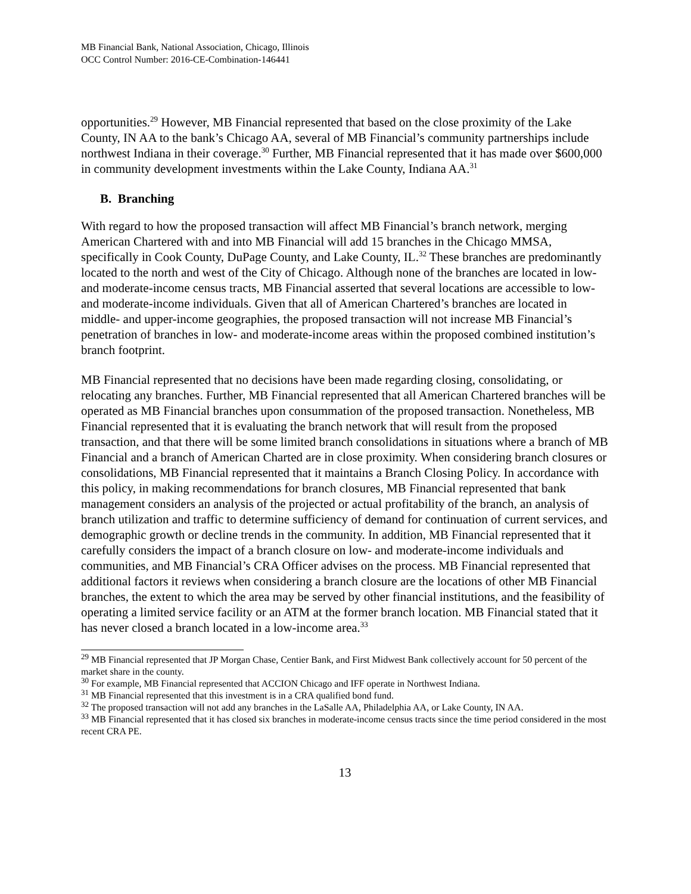MB Financial Bank, National Association, Chicago, Illinois
OCC Control Number: 2016-CE-Combination-146441
opportunities.<sup>29</sup> However, MB Financial represented that based on the close proximity of the Lake County, IN AA to the bank’s Chicago AA, several of MB Financial’s community partnerships include northwest Indiana in their coverage.<sup>30</sup> Further, MB Financial represented that it has made over $600,000 in community development investments within the Lake County, Indiana AA.<sup>31</sup>
B. Branching
With regard to how the proposed transaction will affect MB Financial’s branch network, merging American Chartered with and into MB Financial will add 15 branches in the Chicago MMSA, specifically in Cook County, DuPage County, and Lake County, IL.<sup>32</sup> These branches are predominantly located to the north and west of the City of Chicago. Although none of the branches are located in low- and moderate-income census tracts, MB Financial asserted that several locations are accessible to low- and moderate-income individuals. Given that all of American Chartered’s branches are located in middle- and upper-income geographies, the proposed transaction will not increase MB Financial’s penetration of branches in low- and moderate-income areas within the proposed combined institution’s branch footprint.
MB Financial represented that no decisions have been made regarding closing, consolidating, or relocating any branches. Further, MB Financial represented that all American Chartered branches will be operated as MB Financial branches upon consummation of the proposed transaction. Nonetheless, MB Financial represented that it is evaluating the branch network that will result from the proposed transaction, and that there will be some limited branch consolidations in situations where a branch of MB Financial and a branch of American Charted are in close proximity. When considering branch closures or consolidations, MB Financial represented that it maintains a Branch Closing Policy. In accordance with this policy, in making recommendations for branch closures, MB Financial represented that bank management considers an analysis of the projected or actual profitability of the branch, an analysis of branch utilization and traffic to determine sufficiency of demand for continuation of current services, and demographic growth or decline trends in the community. In addition, MB Financial represented that it carefully considers the impact of a branch closure on low- and moderate-income individuals and communities, and MB Financial’s CRA Officer advises on the process. MB Financial represented that additional factors it reviews when considering a branch closure are the locations of other MB Financial branches, the extent to which the area may be served by other financial institutions, and the feasibility of operating a limited service facility or an ATM at the former branch location. MB Financial stated that it has never closed a branch located in a low-income area.<sup>33</sup>
<sup>29</sup> MB Financial represented that JP Morgan Chase, Centier Bank, and First Midwest Bank collectively account for 50 percent of the market share in the county.
<sup>30</sup> For example, MB Financial represented that ACCION Chicago and IFF operate in Northwest Indiana.
<sup>31</sup> MB Financial represented that this investment is in a CRA qualified bond fund.
<sup>32</sup> The proposed transaction will not add any branches in the LaSalle AA, Philadelphia AA, or Lake County, IN AA.
<sup>33</sup> MB Financial represented that it has closed six branches in moderate-income census tracts since the time period considered in the most recent CRA PE.
13